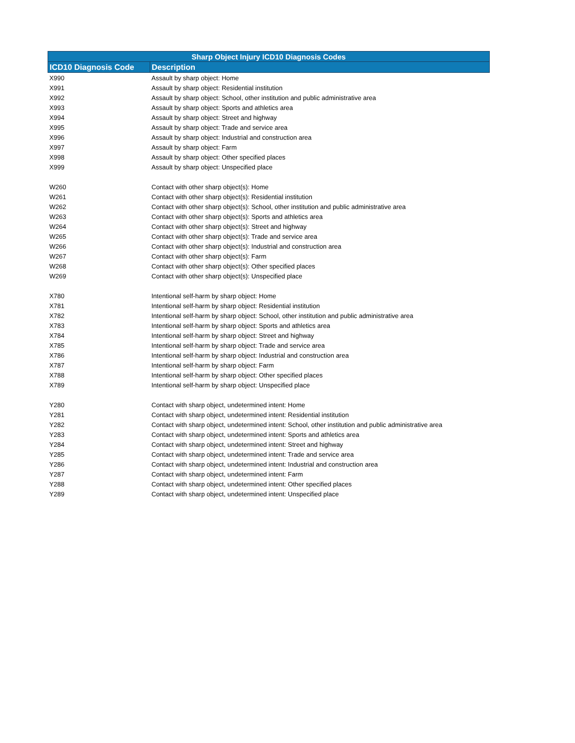| Sharp Object Injury ICD10 Diagnosis Codes | |
| --- | --- |
| ICD10 Diagnosis Code | Description |
| X990 | Assault by sharp object: Home |
| X991 | Assault by sharp object: Residential institution |
| X992 | Assault by sharp object: School, other institution and public administrative area |
| X993 | Assault by sharp object: Sports and athletics area |
| X994 | Assault by sharp object: Street and highway |
| X995 | Assault by sharp object: Trade and service area |
| X996 | Assault by sharp object: Industrial and construction area |
| X997 | Assault by sharp object: Farm |
| X998 | Assault by sharp object: Other specified places |
| X999 | Assault by sharp object: Unspecified place |
| W260 | Contact with other sharp object(s): Home |
| W261 | Contact with other sharp object(s): Residential institution |
| W262 | Contact with other sharp object(s): School, other institution and public administrative area |
| W263 | Contact with other sharp object(s): Sports and athletics area |
| W264 | Contact with other sharp object(s): Street and highway |
| W265 | Contact with other sharp object(s): Trade and service area |
| W266 | Contact with other sharp object(s): Industrial and construction area |
| W267 | Contact with other sharp object(s): Farm |
| W268 | Contact with other sharp object(s): Other specified places |
| W269 | Contact with other sharp object(s): Unspecified place |
| X780 | Intentional self-harm by sharp object: Home |
| X781 | Intentional self-harm by sharp object: Residential institution |
| X782 | Intentional self-harm by sharp object: School, other institution and public administrative area |
| X783 | Intentional self-harm by sharp object: Sports and athletics area |
| X784 | Intentional self-harm by sharp object: Street and highway |
| X785 | Intentional self-harm by sharp object: Trade and service area |
| X786 | Intentional self-harm by sharp object: Industrial and construction area |
| X787 | Intentional self-harm by sharp object: Farm |
| X788 | Intentional self-harm by sharp object: Other specified places |
| X789 | Intentional self-harm by sharp object: Unspecified place |
| Y280 | Contact with sharp object, undetermined intent: Home |
| Y281 | Contact with sharp object, undetermined intent: Residential institution |
| Y282 | Contact with sharp object, undetermined intent: School, other institution and public administrative area |
| Y283 | Contact with sharp object, undetermined intent: Sports and athletics area |
| Y284 | Contact with sharp object, undetermined intent: Street and highway |
| Y285 | Contact with sharp object, undetermined intent: Trade and service area |
| Y286 | Contact with sharp object, undetermined intent: Industrial and construction area |
| Y287 | Contact with sharp object, undetermined intent: Farm |
| Y288 | Contact with sharp object, undetermined intent: Other specified places |
| Y289 | Contact with sharp object, undetermined intent: Unspecified place |